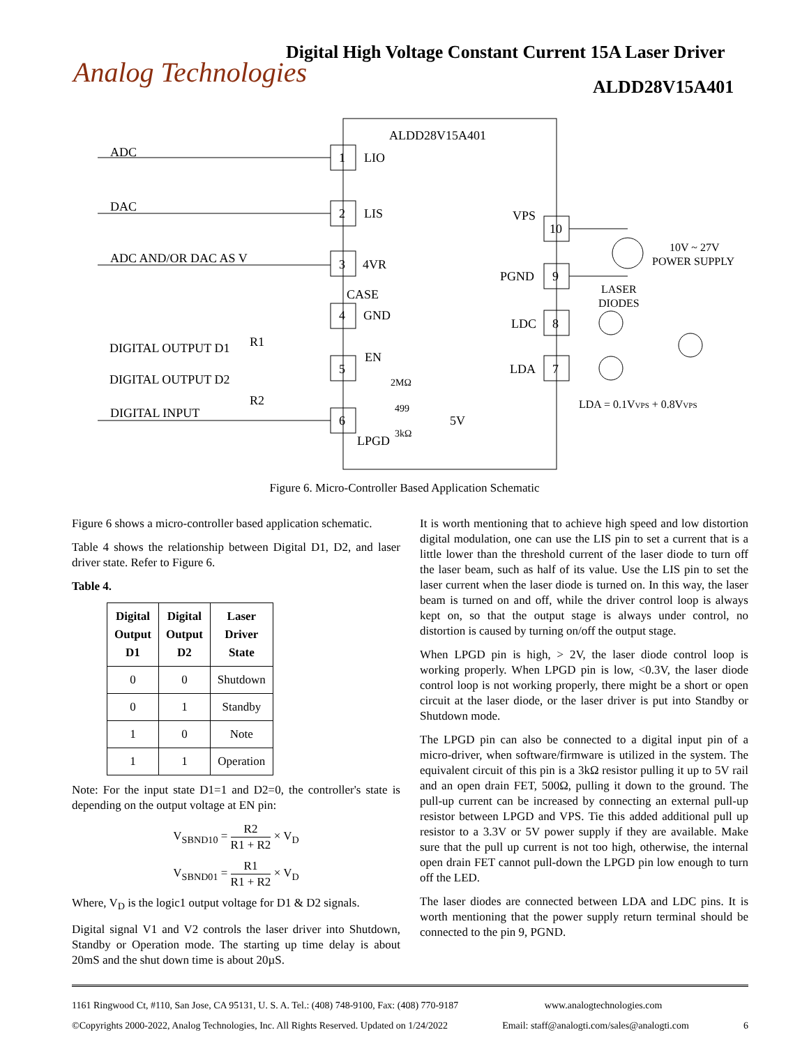Digital High Voltage Constant Current 15A Laser Driver
Analog Technologies ALDD28V15A401
ALDD28V15A401
ADC
DAC
ADC AND/OR DAC AS V
DIGITAL OUTPUT D1
DIGITAL OUTPUT D2
DIGITAL INPUT
1
LIO
2
LIS
3
4VR
CASE
4
GND
EN
5
6
LPGD
R1
R2
2MΩ
499
3kΩ
5V
VPS
10
PGND
9
LDC
8
LDA
7
10V ~ 27V
POWER SUPPLY
LASER
DIODES
LDA = 0.1VVPS + 0.8VVPS
Figure 6. Micro-Controller Based Application Schematic
Figure 6 shows a micro-controller based application schematic.
Table 4 shows the relationship between Digital D1, D2, and laser driver state. Refer to Figure 6.
Table 4.
| Digital Output D1 | Digital Output D2 | Laser Driver State |
| --- | --- | --- |
| 0 | 0 | Shutdown |
| 0 | 1 | Standby |
| 1 | 0 | Note |
| 1 | 1 | Operation |
Note: For the input state D1=1 and D2=0, the controller's state is depending on the output voltage at EN pin:
V<sub>SBND10</sub> = R2 R1 + R2 × V<sub>D</sub>
V<sub>SBND01</sub> = R1 R1 + R2 × V<sub>D</sub>
Where, V<sub>D</sub> is the logic1 output voltage for D1 & D2 signals.
Digital signal V1 and V2 controls the laser driver into Shutdown, Standby or Operation mode. The starting up time delay is about 20mS and the shut down time is about 20µS.
It is worth mentioning that to achieve high speed and low distortion digital modulation, one can use the LIS pin to set a current that is a little lower than the threshold current of the laser diode to turn off the laser beam, such as half of its value. Use the LIS pin to set the laser current when the laser diode is turned on. In this way, the laser beam is turned on and off, while the driver control loop is always kept on, so that the output stage is always under control, no distortion is caused by turning on/off the output stage.
When LPGD pin is high, > 2V, the laser diode control loop is working properly. When LPGD pin is low, <0.3V, the laser diode control loop is not working properly, there might be a short or open circuit at the laser diode, or the laser driver is put into Standby or Shutdown mode.
The LPGD pin can also be connected to a digital input pin of a micro-driver, when software/firmware is utilized in the system. The equivalent circuit of this pin is a 3kΩ resistor pulling it up to 5V rail and an open drain FET, 500Ω, pulling it down to the ground. The pull-up current can be increased by connecting an external pull-up resistor between LPGD and VPS. Tie this added additional pull up resistor to a 3.3V or 5V power supply if they are available. Make sure that the pull up current is not too high, otherwise, the internal open drain FET cannot pull-down the LPGD pin low enough to turn off the LED.
The laser diodes are connected between LDA and LDC pins. It is worth mentioning that the power supply return terminal should be connected to the pin 9, PGND.
1161 Ringwood Ct, #110, San Jose, CA 95131, U. S. A. Tel.: (408) 748-9100, Fax: (408) 770-9187 www.analogtechnologies.com
©Copyrights 2000-2022, Analog Technologies, Inc. All Rights Reserved. Updated on 1/24/2022 Email: staff@analogti.com/sales@analogti.com 6